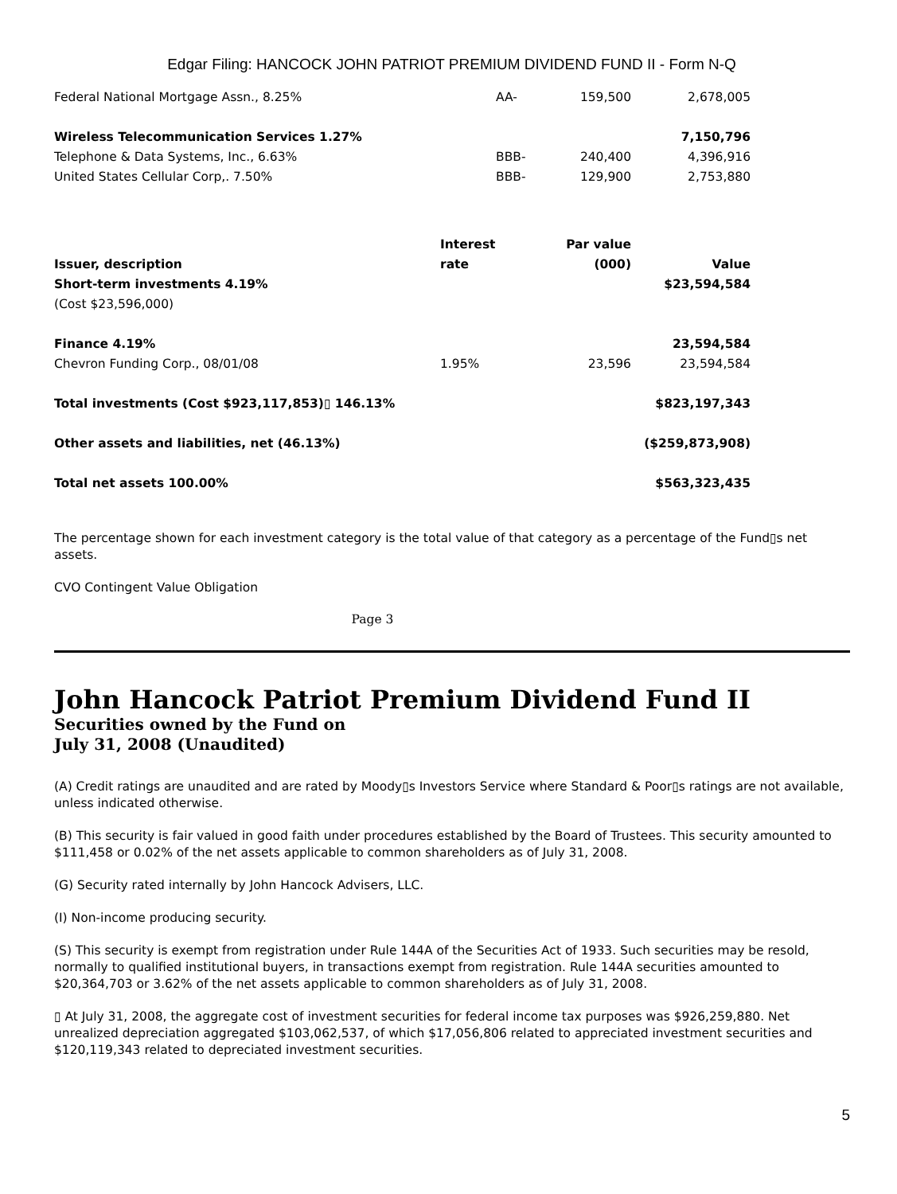Edgar Filing: HANCOCK JOHN PATRIOT PREMIUM DIVIDEND FUND II - Form N-Q
| Federal National Mortgage Assn., 8.25% | AA- | 159,500 | 2,678,005 |
| Wireless Telecommunication Services 1.27% | | | 7,150,796 |
| Telephone & Data Systems, Inc., 6.63% | BBB- | 240,400 | 4,396,916 |
| United States Cellular Corp,. 7.50% | BBB- | 129,900 | 2,753,880 |
| | Interest | Par value | |
| --- | --- | --- | --- |
| Issuer, description | rate | (000) | Value |
| Short-term investments 4.19% | | | $23,594,584 |
| (Cost $23,596,000) | | | |
| Finance 4.19% | | | 23,594,584 |
| Chevron Funding Corp., 08/01/08 | 1.95% | 23,596 | 23,594,584 |
| Total investments (Cost $923,117,853)▯ 146.13% | | | $823,197,343 |
| Other assets and liabilities, net (46.13%) | | | ($259,873,908) |
| Total net assets 100.00% | | | $563,323,435 |
The percentage shown for each investment category is the total value of that category as a percentage of the Fund▯s net assets.
CVO Contingent Value Obligation
Page 3
John Hancock Patriot Premium Dividend Fund II
Securities owned by the Fund on
July 31, 2008 (Unaudited)
(A) Credit ratings are unaudited and are rated by Moody▯s Investors Service where Standard & Poor▯s ratings are not available, unless indicated otherwise.
(B) This security is fair valued in good faith under procedures established by the Board of Trustees. This security amounted to $111,458 or 0.02% of the net assets applicable to common shareholders as of July 31, 2008.
(G) Security rated internally by John Hancock Advisers, LLC.
(I) Non-income producing security.
(S) This security is exempt from registration under Rule 144A of the Securities Act of 1933. Such securities may be resold, normally to qualified institutional buyers, in transactions exempt from registration. Rule 144A securities amounted to $20,364,703 or 3.62% of the net assets applicable to common shareholders as of July 31, 2008.
▯ At July 31, 2008, the aggregate cost of investment securities for federal income tax purposes was $926,259,880. Net unrealized depreciation aggregated $103,062,537, of which $17,056,806 related to appreciated investment securities and $120,119,343 related to depreciated investment securities.
5